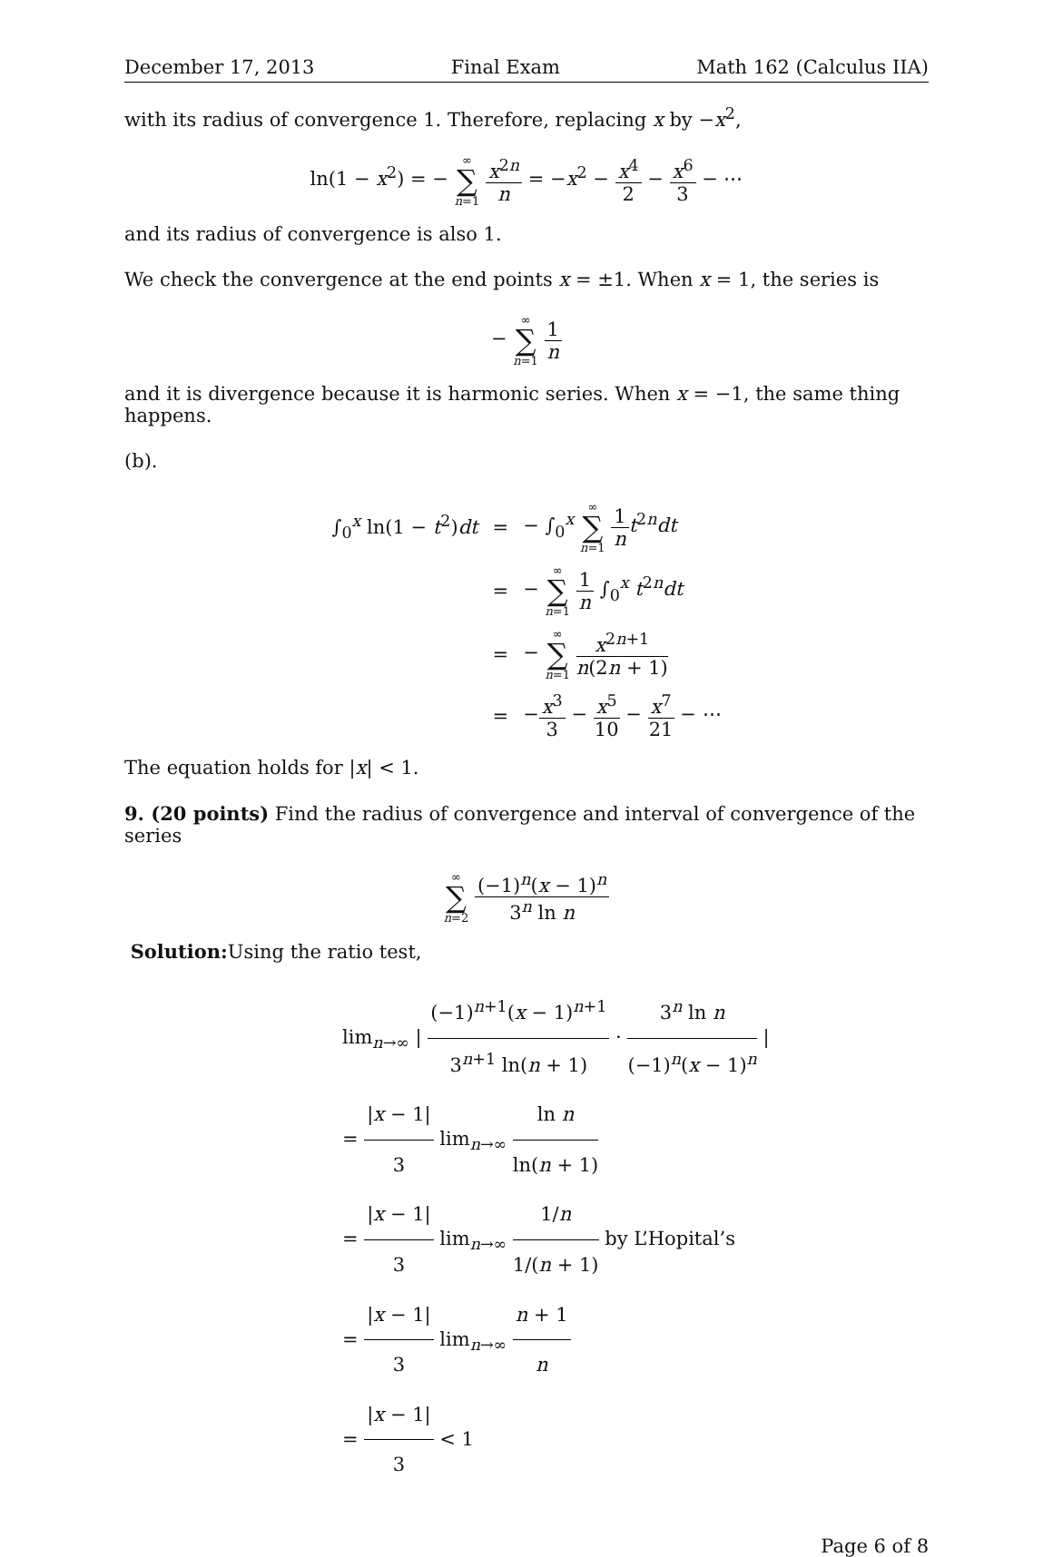December 17, 2013 Final Exam Math 162 (Calculus IIA)
with its radius of convergence 1. Therefore, replacing x by −x<sup>2</sup>,
ln(1 − x<sup>2</sup>) = − ∞ ∑ n=1 x<sup>2n</sup> n = −x<sup>2</sup> − x<sup>4</sup> 2 − x<sup>6</sup> 3 − ⋯
and its radius of convergence is also 1.
We check the convergence at the end points x = ±1. When x = 1, the series is
− ∞ ∑ n=1 1 n
and it is divergence because it is harmonic series. When x = −1, the same thing happens.
(b).
| ∫<sub>0</sub><sup>x</sup> ln(1 − t<sup>2</sup>) dt | = | − ∫<sub>0</sub><sup>x</sup> ∞ ∑ n =1 1 n t<sup>2n</sup> dt |
| | = | − ∞ ∑ n =1 1 n ∫<sub>0</sub><sup>x</sup> t<sup>2n</sup> dt |
| | = | − ∞ ∑ n =1 x<sup>2n+1</sup> n (2 n + 1) |
| | = | − x<sup>3</sup> 3 − x<sup>5</sup> 10 − x<sup>7</sup> 21 − ⋯ |
The equation holds for |x| < 1.
9. (20 points) Find the radius of convergence and interval of convergence of the series
∞ ∑ n=2 (−1)<sup>n</sup>(x − 1)<sup>n</sup> 3<sup>n</sup> ln n
Solution: Using the ratio test,
lim<sub>n→∞</sub> | (−1)<sup>n+1</sup>(x − 1)<sup>n+1</sup> 3<sup>n+1</sup> ln(n + 1) · 3<sup>n</sup> ln n (−1)<sup>n</sup>(x − 1)<sup>n</sup> |
= |x − 1| 3 lim<sub>n→∞</sub> ln n ln(n + 1)
= |x − 1| 3 lim<sub>n→∞</sub> 1/n 1/(n + 1) by L’Hopital’s
= |x − 1| 3 lim<sub>n→∞</sub> n + 1 n
= |x − 1| 3 < 1
Page 6 of 8